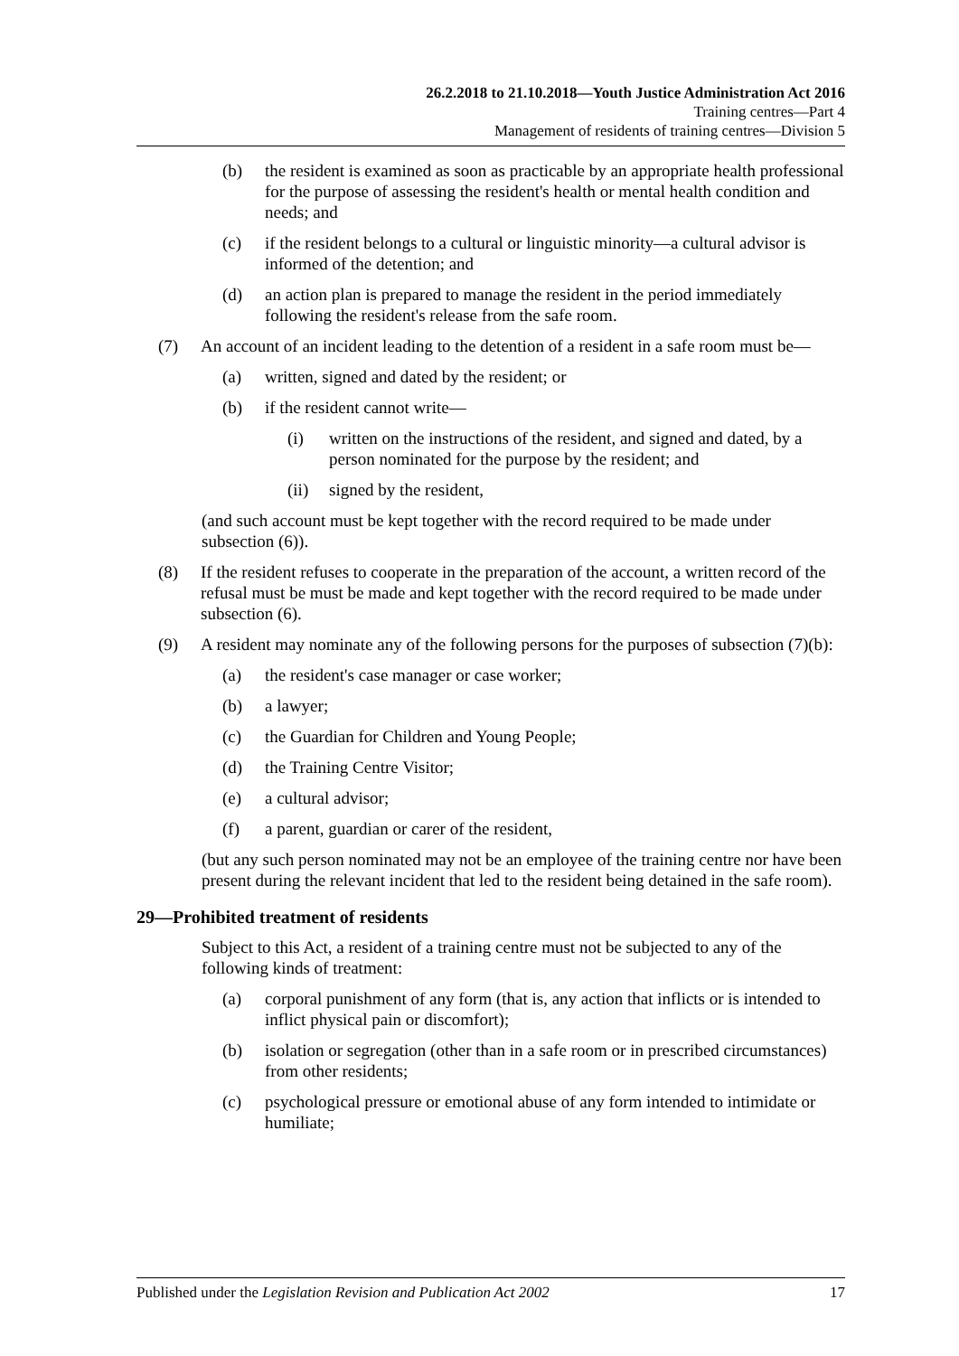26.2.2018 to 21.10.2018—Youth Justice Administration Act 2016
Training centres—Part 4
Management of residents of training centres—Division 5
(b) the resident is examined as soon as practicable by an appropriate health professional for the purpose of assessing the resident's health or mental health condition and needs; and
(c) if the resident belongs to a cultural or linguistic minority—a cultural advisor is informed of the detention; and
(d) an action plan is prepared to manage the resident in the period immediately following the resident's release from the safe room.
(7) An account of an incident leading to the detention of a resident in a safe room must be—
(a) written, signed and dated by the resident; or
(b) if the resident cannot write—
(i) written on the instructions of the resident, and signed and dated, by a person nominated for the purpose by the resident; and
(ii) signed by the resident,
(and such account must be kept together with the record required to be made under subsection (6)).
(8) If the resident refuses to cooperate in the preparation of the account, a written record of the refusal must be must be made and kept together with the record required to be made under subsection (6).
(9) A resident may nominate any of the following persons for the purposes of subsection (7)(b):
(a) the resident's case manager or case worker;
(b) a lawyer;
(c) the Guardian for Children and Young People;
(d) the Training Centre Visitor;
(e) a cultural advisor;
(f) a parent, guardian or carer of the resident,
(but any such person nominated may not be an employee of the training centre nor have been present during the relevant incident that led to the resident being detained in the safe room).
29—Prohibited treatment of residents
Subject to this Act, a resident of a training centre must not be subjected to any of the following kinds of treatment:
(a) corporal punishment of any form (that is, any action that inflicts or is intended to inflict physical pain or discomfort);
(b) isolation or segregation (other than in a safe room or in prescribed circumstances) from other residents;
(c) psychological pressure or emotional abuse of any form intended to intimidate or humiliate;
Published under the Legislation Revision and Publication Act 2002 17